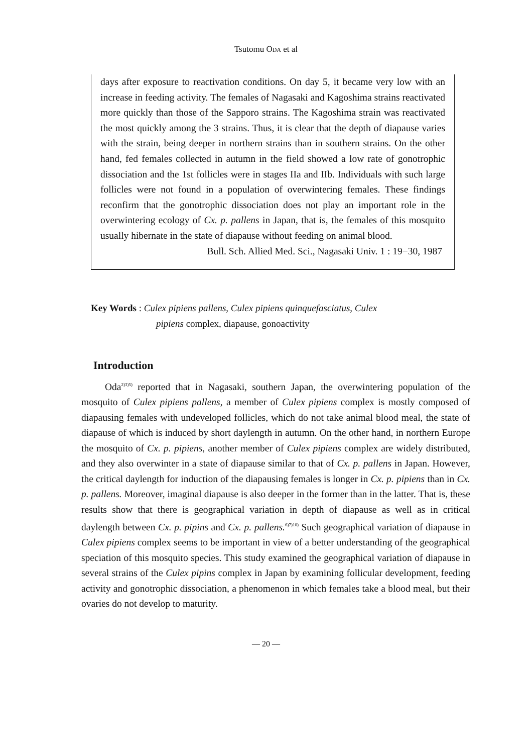Tsutomu ODA et al
days after exposure to reactivation conditions. On day 5, it became very low with an increase in feeding activity. The females of Nagasaki and Kagoshima strains reactivated more quickly than those of the Sapporo strains. The Kagoshima strain was reactivated the most quickly among the 3 strains. Thus, it is clear that the depth of diapause varies with the strain, being deeper in northern strains than in southern strains. On the other hand, fed females collected in autumn in the field showed a low rate of gonotrophic dissociation and the 1st follicles were in stages IIa and IIb. Individuals with such large follicles were not found in a population of overwintering females. These findings reconfirm that the gonotrophic dissociation does not play an important role in the overwintering ecology of Cx. p. pallens in Japan, that is, the females of this mosquito usually hibernate in the state of diapause without feeding on animal blood.
Bull. Sch. Allied Med. Sci., Nagasaki Univ. 1 : 19−30, 1987
Key Words : Culex pipiens pallens, Culex pipiens quinquefasciatus, Culex
pipiens complex, diapause, gonoactivity
Introduction
Oda<sup>2)3)5)</sup> reported that in Nagasaki, southern Japan, the overwintering population of the mosquito of Culex pipiens pallens, a member of Culex pipiens complex is mostly composed of diapausing females with undeveloped follicles, which do not take animal blood meal, the state of diapause of which is induced by short daylength in autumn. On the other hand, in northern Europe the mosquito of Cx. p. pipiens, another member of Culex pipiens complex are widely distributed, and they also overwinter in a state of diapause similar to that of Cx. p. pallens in Japan. However, the critical daylength for induction of the diapausing females is longer in Cx. p. pipiens than in Cx. p. pallens. Moreover, imaginal diapause is also deeper in the former than in the latter. That is, these results show that there is geographical variation in depth of diapause as well as in critical daylength between Cx. p. pipins and Cx. p. pallens.<sup>6)7)10)</sup> Such geographical variation of diapause in Culex pipiens complex seems to be important in view of a better understanding of the geographical speciation of this mosquito species. This study examined the geographical variation of diapause in several strains of the Culex pipins complex in Japan by examining follicular development, feeding activity and gonotrophic dissociation, a phenomenon in which females take a blood meal, but their ovaries do not develop to maturity.
— 20 —